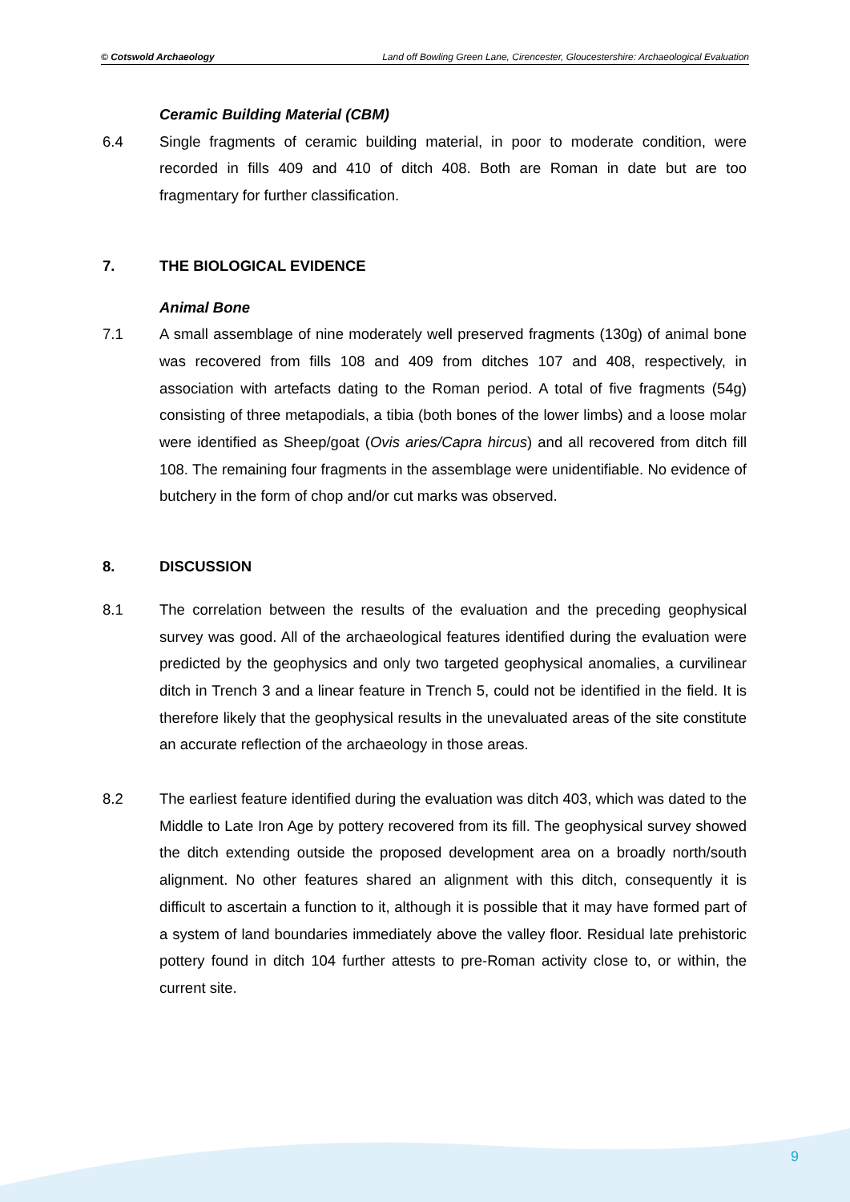© Cotswold Archaeology Land off Bowling Green Lane, Cirencester, Gloucestershire: Archaeological Evaluation
Ceramic Building Material (CBM)
6.4 Single fragments of ceramic building material, in poor to moderate condition, were recorded in fills 409 and 410 of ditch 408. Both are Roman in date but are too fragmentary for further classification.
7. THE BIOLOGICAL EVIDENCE
Animal Bone
7.1 A small assemblage of nine moderately well preserved fragments (130g) of animal bone was recovered from fills 108 and 409 from ditches 107 and 408, respectively, in association with artefacts dating to the Roman period. A total of five fragments (54g) consisting of three metapodials, a tibia (both bones of the lower limbs) and a loose molar were identified as Sheep/goat (Ovis aries/Capra hircus) and all recovered from ditch fill 108. The remaining four fragments in the assemblage were unidentifiable. No evidence of butchery in the form of chop and/or cut marks was observed.
8. DISCUSSION
8.1 The correlation between the results of the evaluation and the preceding geophysical survey was good. All of the archaeological features identified during the evaluation were predicted by the geophysics and only two targeted geophysical anomalies, a curvilinear ditch in Trench 3 and a linear feature in Trench 5, could not be identified in the field. It is therefore likely that the geophysical results in the unevaluated areas of the site constitute an accurate reflection of the archaeology in those areas.
8.2 The earliest feature identified during the evaluation was ditch 403, which was dated to the Middle to Late Iron Age by pottery recovered from its fill. The geophysical survey showed the ditch extending outside the proposed development area on a broadly north/south alignment. No other features shared an alignment with this ditch, consequently it is difficult to ascertain a function to it, although it is possible that it may have formed part of a system of land boundaries immediately above the valley floor. Residual late prehistoric pottery found in ditch 104 further attests to pre-Roman activity close to, or within, the current site.
9